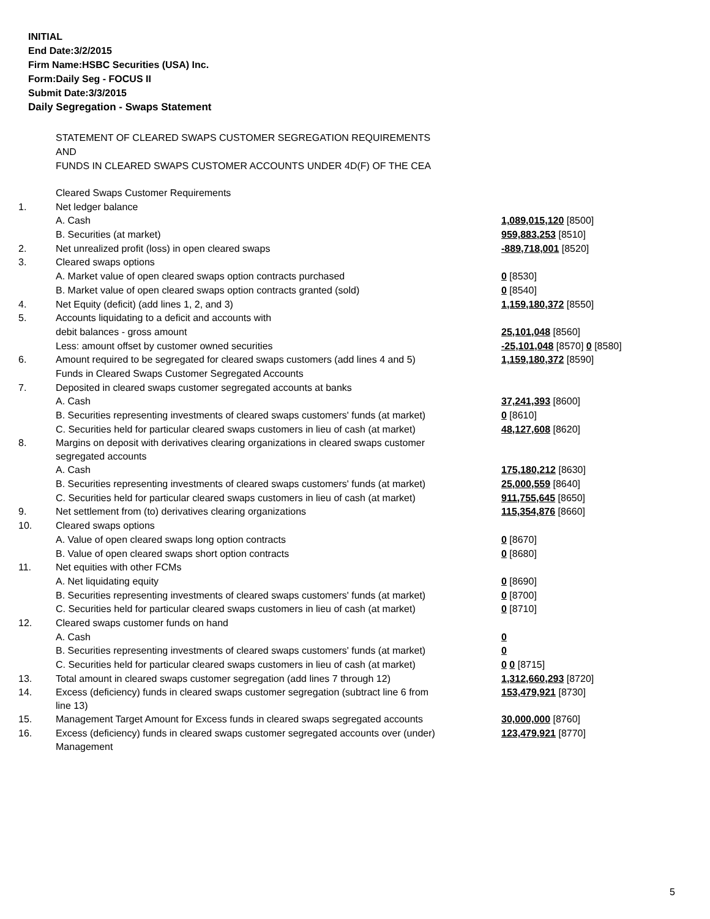INITIAL
End Date:3/2/2015
Firm Name:HSBC Securities (USA) Inc.
Form:Daily Seg - FOCUS II
Submit Date:3/3/2015
Daily Segregation - Swaps Statement
STATEMENT OF CLEARED SWAPS CUSTOMER SEGREGATION REQUIREMENTS
AND
FUNDS IN CLEARED SWAPS CUSTOMER ACCOUNTS UNDER 4D(F) OF THE CEA
| | Cleared Swaps Customer Requirements | |
| 1. | Net ledger balance | |
| | A. Cash | 1,089,015,120 [8500] |
| | B. Securities (at market) | 959,883,253 [8510] |
| 2. | Net unrealized profit (loss) in open cleared swaps | -889,718,001 [8520] |
| 3. | Cleared swaps options | |
| | A. Market value of open cleared swaps option contracts purchased | 0 [8530] |
| | B. Market value of open cleared swaps option contracts granted (sold) | 0 [8540] |
| 4. | Net Equity (deficit) (add lines 1, 2, and 3) | 1,159,180,372 [8550] |
| 5. | Accounts liquidating to a deficit and accounts with | |
| | debit balances - gross amount | 25,101,048 [8560] |
| | Less: amount offset by customer owned securities | -25,101,048 [8570] 0 [8580] |
| 6. | Amount required to be segregated for cleared swaps customers (add lines 4 and 5) | 1,159,180,372 [8590] |
| | Funds in Cleared Swaps Customer Segregated Accounts | |
| 7. | Deposited in cleared swaps customer segregated accounts at banks | |
| | A. Cash | 37,241,393 [8600] |
| | B. Securities representing investments of cleared swaps customers' funds (at market) | 0 [8610] |
| | C. Securities held for particular cleared swaps customers in lieu of cash (at market) | 48,127,608 [8620] |
| 8. | Margins on deposit with derivatives clearing organizations in cleared swaps customer segregated accounts | |
| | A. Cash | 175,180,212 [8630] |
| | B. Securities representing investments of cleared swaps customers' funds (at market) | 25,000,559 [8640] |
| | C. Securities held for particular cleared swaps customers in lieu of cash (at market) | 911,755,645 [8650] |
| 9. | Net settlement from (to) derivatives clearing organizations | 115,354,876 [8660] |
| 10. | Cleared swaps options | |
| | A. Value of open cleared swaps long option contracts | 0 [8670] |
| | B. Value of open cleared swaps short option contracts | 0 [8680] |
| 11. | Net equities with other FCMs | |
| | A. Net liquidating equity | 0 [8690] |
| | B. Securities representing investments of cleared swaps customers' funds (at market) | 0 [8700] |
| | C. Securities held for particular cleared swaps customers in lieu of cash (at market) | 0 [8710] |
| 12. | Cleared swaps customer funds on hand | |
| | A. Cash | 0 |
| | B. Securities representing investments of cleared swaps customers' funds (at market) | 0 |
| | C. Securities held for particular cleared swaps customers in lieu of cash (at market) | 0 0 [8715] |
| 13. | Total amount in cleared swaps customer segregation (add lines 7 through 12) | 1,312,660,293 [8720] |
| 14. | Excess (deficiency) funds in cleared swaps customer segregation (subtract line 6 from line 13) | 153,479,921 [8730] |
| 15. | Management Target Amount for Excess funds in cleared swaps segregated accounts | 30,000,000 [8760] |
| 16. | Excess (deficiency) funds in cleared swaps customer segregated accounts over (under) Management | 123,479,921 [8770] |
5